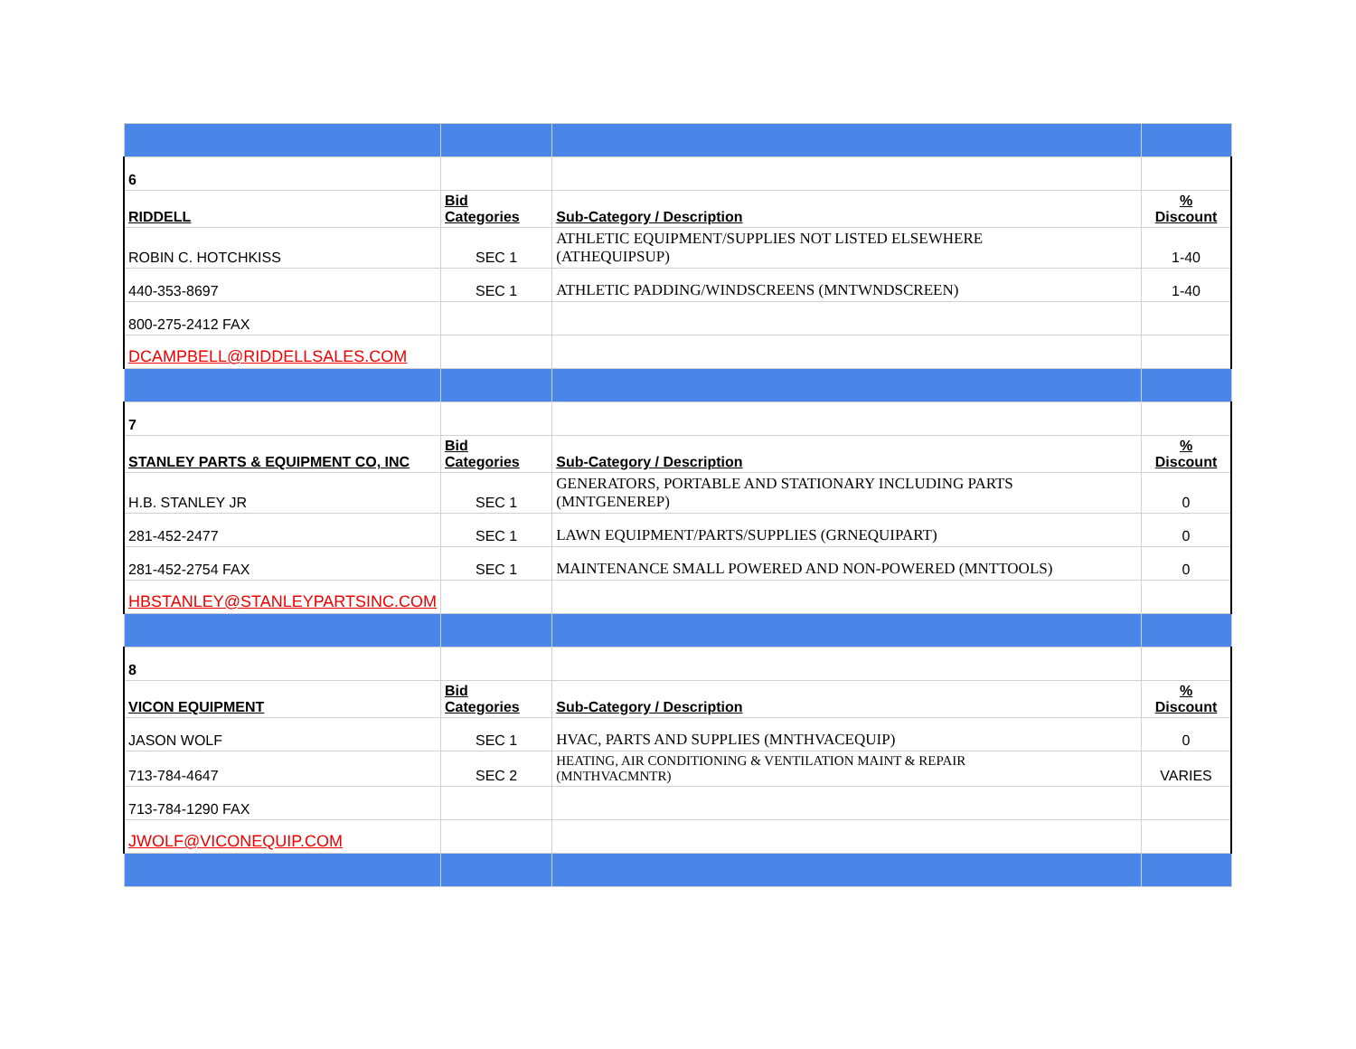| 6 | | | |
| RIDDELL | Bid Categories | Sub-Category / Description | % Discount |
| ROBIN C. HOTCHKISS | SEC 1 | ATHLETIC EQUIPMENT/SUPPLIES NOT LISTED ELSEWHERE (ATHEQUIPSUP) | 1-40 |
| 440-353-8697 | SEC 1 | ATHLETIC PADDING/WINDSCREENS (MNTWNDSCREEN) | 1-40 |
| 800-275-2412 FAX | | | |
| DCAMPBELL@RIDDELLSALES.COM | | | |
| 7 | | | |
| STANLEY PARTS & EQUIPMENT CO, INC | Bid Categories | Sub-Category / Description | % Discount |
| H.B. STANLEY JR | SEC 1 | GENERATORS, PORTABLE AND STATIONARY INCLUDING PARTS (MNTGENEREP) | 0 |
| 281-452-2477 | SEC 1 | LAWN EQUIPMENT/PARTS/SUPPLIES (GRNEQUIPART) | 0 |
| 281-452-2754 FAX | SEC 1 | MAINTENANCE SMALL POWERED AND NON-POWERED (MNTTOOLS) | 0 |
| HBSTANLEY@STANLEYPARTSINC.COM | | | |
| 8 | | | |
| VICON EQUIPMENT | Bid Categories | Sub-Category / Description | % Discount |
| JASON WOLF | SEC 1 | HVAC, PARTS AND SUPPLIES (MNTHVACEQUIP) | 0 |
| 713-784-4647 | SEC 2 | HEATING, AIR CONDITIONING & VENTILATION MAINT & REPAIR (MNTHVACMNTR) | VARIES |
| 713-784-1290 FAX | | | |
| JWOLF@VICONEQUIP.COM | | | |